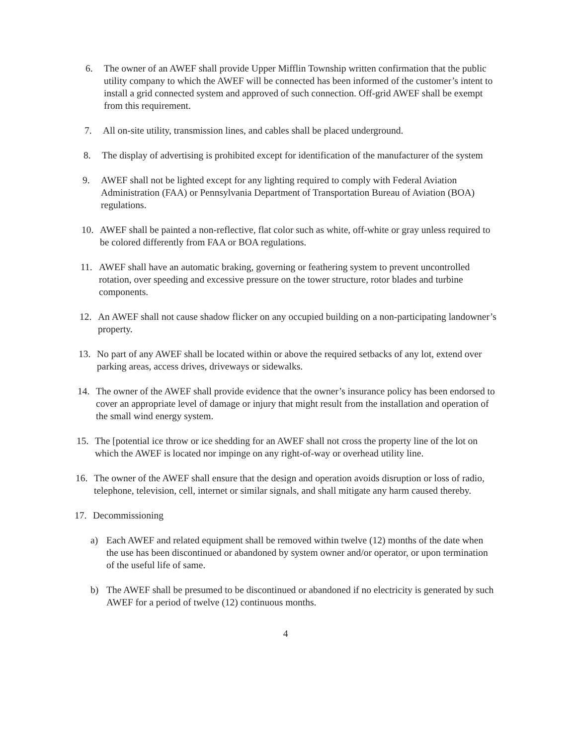6. The owner of an AWEF shall provide Upper Mifflin Township written confirmation that the public utility company to which the AWEF will be connected has been informed of the customer’s intent to install a grid connected system and approved of such connection. Off-grid AWEF shall be exempt from this requirement.
7. All on-site utility, transmission lines, and cables shall be placed underground.
8. The display of advertising is prohibited except for identification of the manufacturer of the system
9. AWEF shall not be lighted except for any lighting required to comply with Federal Aviation Administration (FAA) or Pennsylvania Department of Transportation Bureau of Aviation (BOA) regulations.
10. AWEF shall be painted a non-reflective, flat color such as white, off-white or gray unless required to be colored differently from FAA or BOA regulations.
11. AWEF shall have an automatic braking, governing or feathering system to prevent uncontrolled rotation, over speeding and excessive pressure on the tower structure, rotor blades and turbine components.
12. An AWEF shall not cause shadow flicker on any occupied building on a non-participating landowner’s property.
13. No part of any AWEF shall be located within or above the required setbacks of any lot, extend over parking areas, access drives, driveways or sidewalks.
14. The owner of the AWEF shall provide evidence that the owner’s insurance policy has been endorsed to cover an appropriate level of damage or injury that might result from the installation and operation of the small wind energy system.
15. The [potential ice throw or ice shedding for an AWEF shall not cross the property line of the lot on which the AWEF is located nor impinge on any right-of-way or overhead utility line.
16. The owner of the AWEF shall ensure that the design and operation avoids disruption or loss of radio, telephone, television, cell, internet or similar signals, and shall mitigate any harm caused thereby.
17. Decommissioning
a) Each AWEF and related equipment shall be removed within twelve (12) months of the date when the use has been discontinued or abandoned by system owner and/or operator, or upon termination of the useful life of same.
b) The AWEF shall be presumed to be discontinued or abandoned if no electricity is generated by such AWEF for a period of twelve (12) continuous months.
4